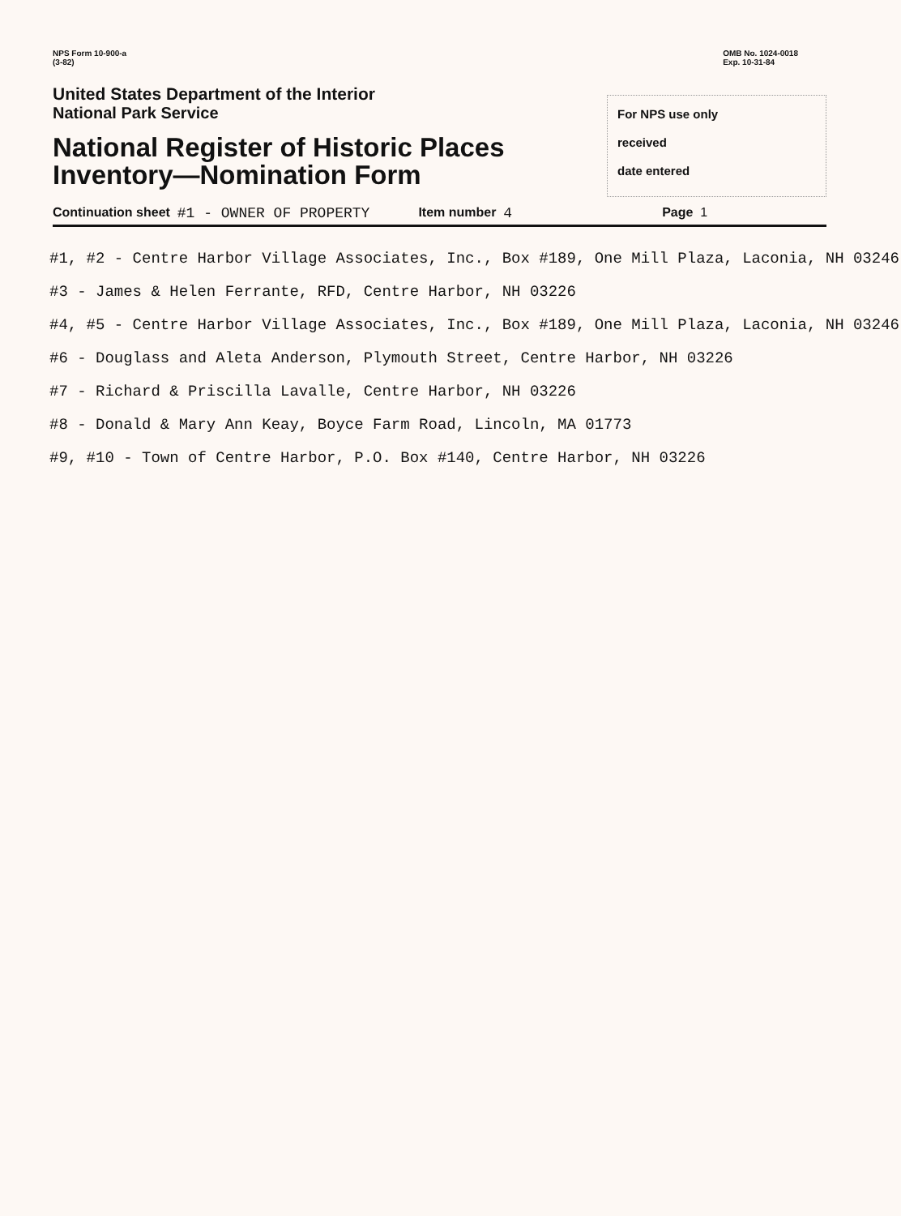NPS Form 10-900-a
(3-82)
OMB No. 1024-0018
Exp. 10-31-84
United States Department of the Interior
National Park Service
National Register of Historic Places
Inventory—Nomination Form
For NPS use only
received
date entered
Continuation sheet #1 - OWNER OF PROPERTY Item number 4 Page 1
#1, #2 - Centre Harbor Village Associates, Inc., Box #189, One Mill Plaza, Laconia, NH 03246
#3 - James & Helen Ferrante, RFD, Centre Harbor, NH 03226
#4, #5 - Centre Harbor Village Associates, Inc., Box #189, One Mill Plaza, Laconia, NH 03246
#6 - Douglass and Aleta Anderson, Plymouth Street, Centre Harbor, NH 03226
#7 - Richard & Priscilla Lavalle, Centre Harbor, NH 03226
#8 - Donald & Mary Ann Keay, Boyce Farm Road, Lincoln, MA 01773
#9, #10 - Town of Centre Harbor, P.O. Box #140, Centre Harbor, NH 03226